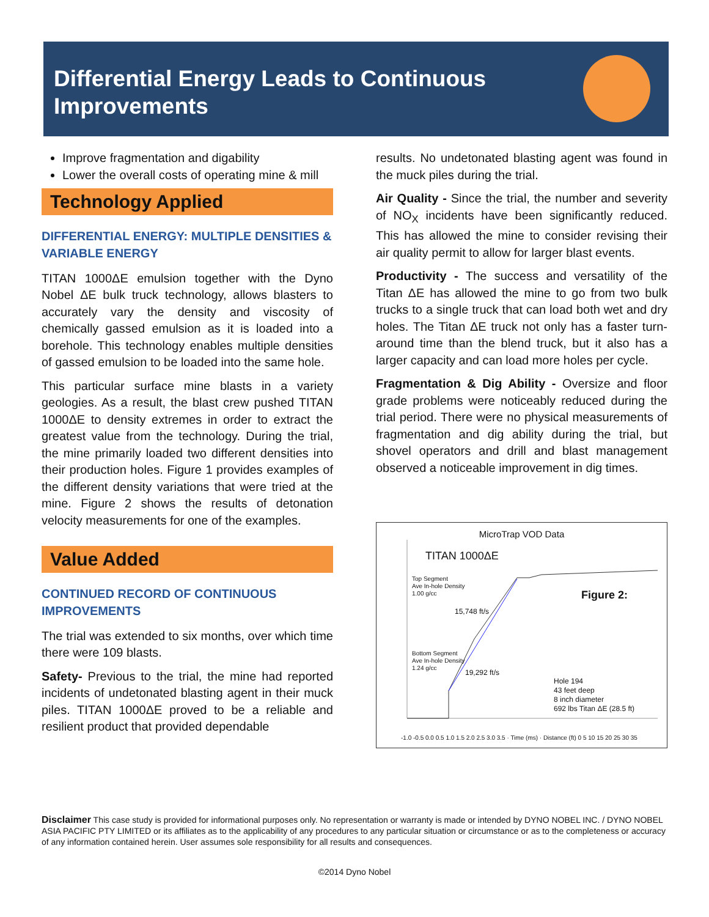Differential Energy Leads to Continuous Improvements
Improve fragmentation and digability
Lower the overall costs of operating mine & mill
Technology Applied
DIFFERENTIAL ENERGY: MULTIPLE DENSITIES & VARIABLE ENERGY
TITAN 1000ΔE emulsion together with the Dyno Nobel ΔE bulk truck technology, allows blasters to accurately vary the density and viscosity of chemically gassed emulsion as it is loaded into a borehole. This technology enables multiple densities of gassed emulsion to be loaded into the same hole.
This particular surface mine blasts in a variety geologies. As a result, the blast crew pushed TITAN 1000ΔE to density extremes in order to extract the greatest value from the technology. During the trial, the mine primarily loaded two different densities into their production holes. Figure 1 provides examples of the different density variations that were tried at the mine. Figure 2 shows the results of detonation velocity measurements for one of the examples.
Value Added
CONTINUED RECORD OF CONTINUOUS IMPROVEMENTS
The trial was extended to six months, over which time there were 109 blasts.
Safety- Previous to the trial, the mine had reported incidents of undetonated blasting agent in their muck piles. TITAN 1000ΔE proved to be a reliable and resilient product that provided dependable
results. No undetonated blasting agent was found in the muck piles during the trial.
Air Quality - Since the trial, the number and severity of NO<sub>X</sub> incidents have been significantly reduced. This has allowed the mine to consider revising their air quality permit to allow for larger blast events.
Productivity - The success and versatility of the Titan ΔE has allowed the mine to go from two bulk trucks to a single truck that can load both wet and dry holes. The Titan ΔE truck not only has a faster turn-around time than the blend truck, but it also has a larger capacity and can load more holes per cycle.
Fragmentation & Dig Ability - Oversize and floor grade problems were noticeably reduced during the trial period. There were no physical measurements of fragmentation and dig ability during the trial, but shovel operators and drill and blast management observed a noticeable improvement in dig times.
MicroTrap VOD Data
TITAN 1000ΔE
Top Segment
Ave In-hole Density
1.00 g/cc
Figure 2:
15,748 ft/s
Bottom Segment
Ave In-hole Density
1.24 g/cc
19,292 ft/s
Hole 194
43 feet deep
8 inch diameter
692 lbs Titan ΔE (28.5 ft)
-1.0 -0.5 0.0 0.5 1.0 1.5 2.0 2.5 3.0 3.5 · Time (ms) · Distance (ft) 0 5 10 15 20 25 30 35
Disclaimer This case study is provided for informational purposes only. No representation or warranty is made or intended by DYNO NOBEL INC. / DYNO NOBEL ASIA PACIFIC PTY LIMITED or its affiliates as to the applicability of any procedures to any particular situation or circumstance or as to the completeness or accuracy of any information contained herein. User assumes sole responsibility for all results and consequences.
©2014 Dyno Nobel